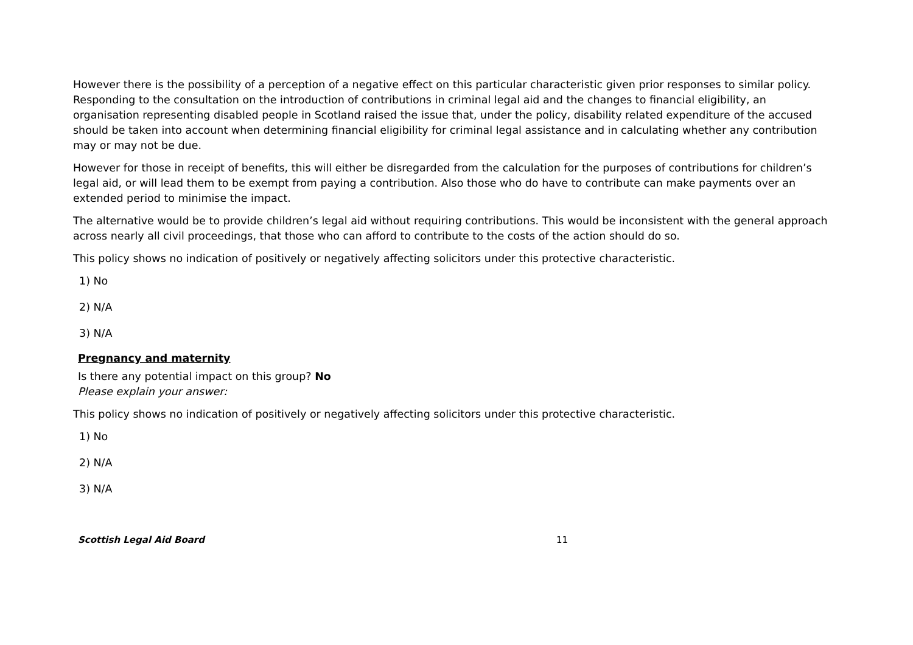However there is the possibility of a perception of a negative effect on this particular characteristic given prior responses to similar policy. Responding to the consultation on the introduction of contributions in criminal legal aid and the changes to financial eligibility, an organisation representing disabled people in Scotland raised the issue that, under the policy, disability related expenditure of the accused should be taken into account when determining financial eligibility for criminal legal assistance and in calculating whether any contribution may or may not be due.
However for those in receipt of benefits, this will either be disregarded from the calculation for the purposes of contributions for children’s legal aid, or will lead them to be exempt from paying a contribution. Also those who do have to contribute can make payments over an extended period to minimise the impact.
The alternative would be to provide children’s legal aid without requiring contributions. This would be inconsistent with the general approach across nearly all civil proceedings, that those who can afford to contribute to the costs of the action should do so.
This policy shows no indication of positively or negatively affecting solicitors under this protective characteristic.
1) No
2) N/A
3) N/A
Pregnancy and maternity
Is there any potential impact on this group? No
Please explain your answer:
This policy shows no indication of positively or negatively affecting solicitors under this protective characteristic.
1) No
2) N/A
3) N/A
Scottish Legal Aid Board 11